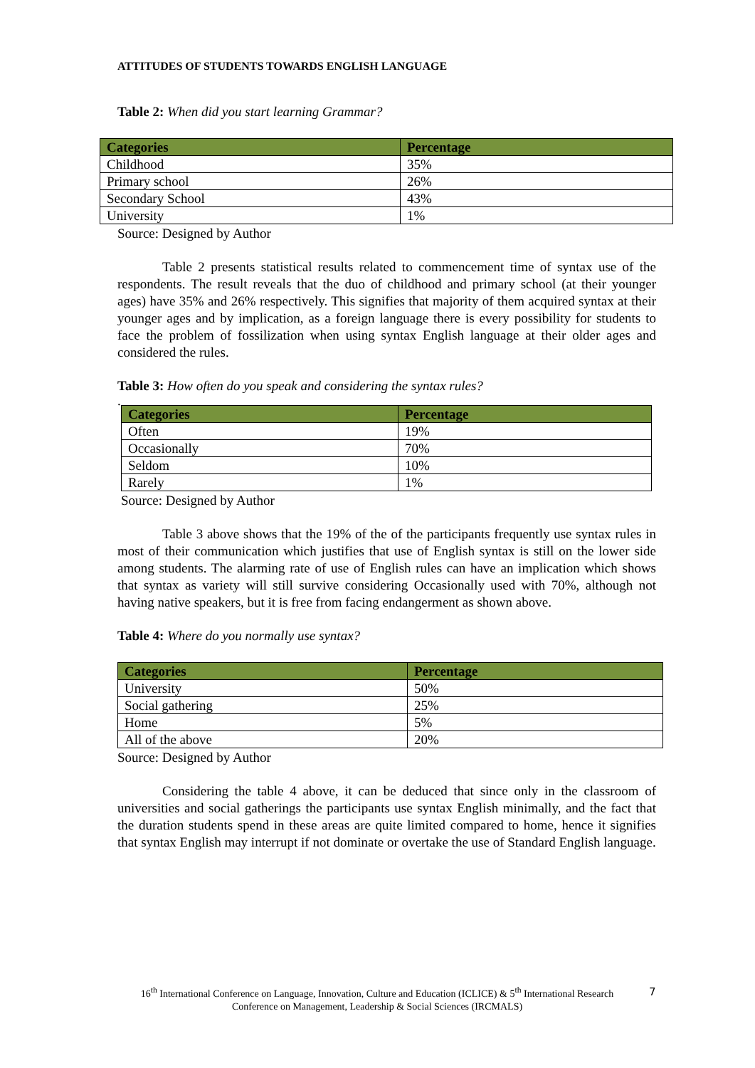ATTITUDES OF STUDENTS TOWARDS ENGLISH LANGUAGE
Table 2: When did you start learning Grammar?
| Categories | Percentage |
| --- | --- |
| Childhood | 35% |
| Primary school | 26% |
| Secondary School | 43% |
| University | 1% |
Source: Designed by Author
Table 2 presents statistical results related to commencement time of syntax use of the respondents. The result reveals that the duo of childhood and primary school (at their younger ages) have 35% and 26% respectively. This signifies that majority of them acquired syntax at their younger ages and by implication, as a foreign language there is every possibility for students to face the problem of fossilization when using syntax English language at their older ages and considered the rules.
Table 3: How often do you speak and considering the syntax rules?
.
| Categories | Percentage |
| --- | --- |
| Often | 19% |
| Occasionally | 70% |
| Seldom | 10% |
| Rarely | 1% |
Source: Designed by Author
Table 3 above shows that the 19% of the of the participants frequently use syntax rules in most of their communication which justifies that use of English syntax is still on the lower side among students. The alarming rate of use of English rules can have an implication which shows that syntax as variety will still survive considering Occasionally used with 70%, although not having native speakers, but it is free from facing endangerment as shown above.
Table 4: Where do you normally use syntax?
| Categories | Percentage |
| --- | --- |
| University | 50% |
| Social gathering | 25% |
| Home | 5% |
| All of the above | 20% |
Source: Designed by Author
Considering the table 4 above, it can be deduced that since only in the classroom of universities and social gatherings the participants use syntax English minimally, and the fact that the duration students spend in these areas are quite limited compared to home, hence it signifies that syntax English may interrupt if not dominate or overtake the use of Standard English language.
16<sup>th</sup> International Conference on Language, Innovation, Culture and Education (ICLICE) & 5<sup>th</sup> International Research Conference on Management, Leadership & Social Sciences (IRCMALS)
7